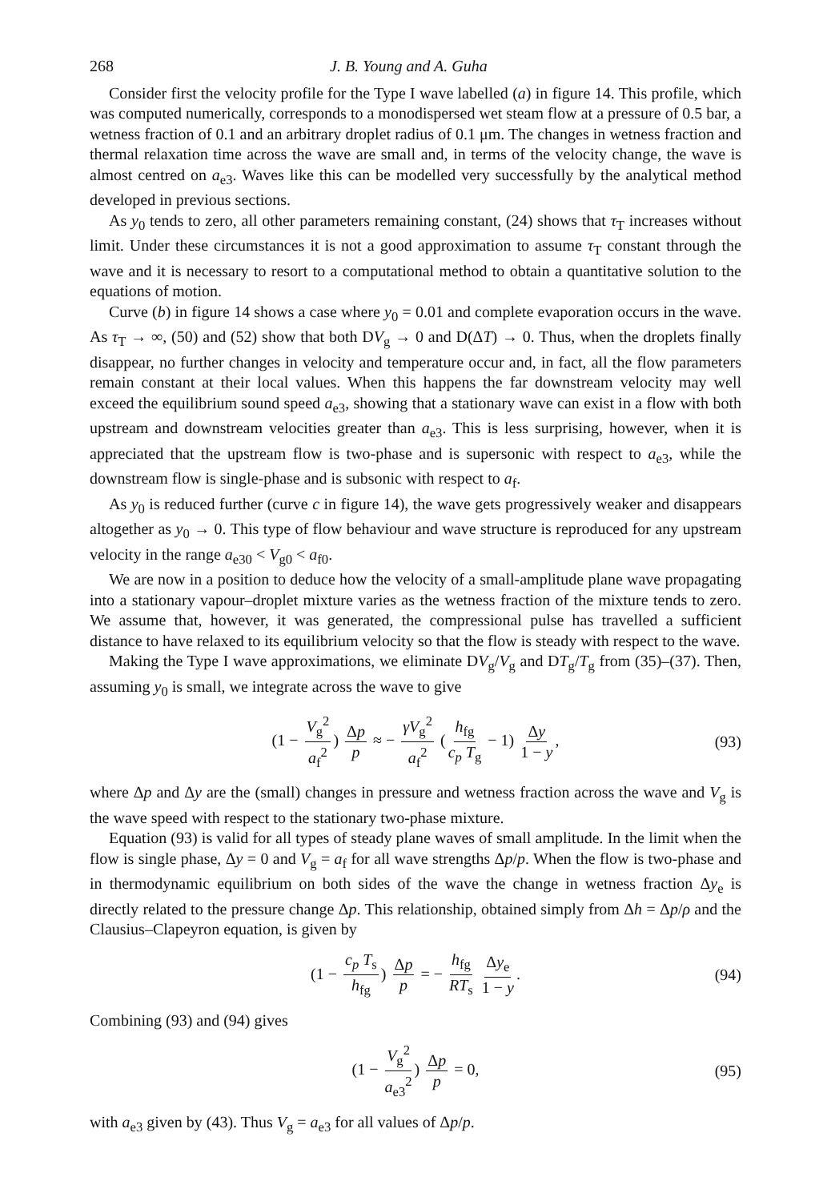268 J. B. Young and A. Guha
Consider first the velocity profile for the Type I wave labelled (a) in figure 14. This profile, which was computed numerically, corresponds to a monodispersed wet steam flow at a pressure of 0.5 bar, a wetness fraction of 0.1 and an arbitrary droplet radius of 0.1 μm. The changes in wetness fraction and thermal relaxation time across the wave are small and, in terms of the velocity change, the wave is almost centred on a<sub>e3</sub>. Waves like this can be modelled very successfully by the analytical method developed in previous sections.
As y<sub>0</sub> tends to zero, all other parameters remaining constant, (24) shows that τ<sub>T</sub> increases without limit. Under these circumstances it is not a good approximation to assume τ<sub>T</sub> constant through the wave and it is necessary to resort to a computational method to obtain a quantitative solution to the equations of motion.
Curve (b) in figure 14 shows a case where y<sub>0</sub> = 0.01 and complete evaporation occurs in the wave. As τ<sub>T</sub> → ∞, (50) and (52) show that both DV<sub>g</sub> → 0 and D(ΔT) → 0. Thus, when the droplets finally disappear, no further changes in velocity and temperature occur and, in fact, all the flow parameters remain constant at their local values. When this happens the far downstream velocity may well exceed the equilibrium sound speed a<sub>e3</sub>, showing that a stationary wave can exist in a flow with both upstream and downstream velocities greater than a<sub>e3</sub>. This is less surprising, however, when it is appreciated that the upstream flow is two-phase and is supersonic with respect to a<sub>e3</sub>, while the downstream flow is single-phase and is subsonic with respect to a<sub>f</sub>.
As y<sub>0</sub> is reduced further (curve c in figure 14), the wave gets progressively weaker and disappears altogether as y<sub>0</sub> → 0. This type of flow behaviour and wave structure is reproduced for any upstream velocity in the range a<sub>e30</sub> < V<sub>g0</sub> < a<sub>f0</sub>.
We are now in a position to deduce how the velocity of a small-amplitude plane wave propagating into a stationary vapour–droplet mixture varies as the wetness fraction of the mixture tends to zero. We assume that, however, it was generated, the compressional pulse has travelled a sufficient distance to have relaxed to its equilibrium velocity so that the flow is steady with respect to the wave.
Making the Type I wave approximations, we eliminate DV<sub>g</sub>/V<sub>g</sub> and DT<sub>g</sub>/T<sub>g</sub> from (35)–(37). Then, assuming y<sub>0</sub> is small, we integrate across the wave to give
(1 − V<sub>g</sub><sup>2</sup> a<sub>f</sub><sup>2</sup>) Δp p ≈ − γV<sub>g</sub><sup>2</sup> a<sub>f</sub><sup>2</sup> (h<sub>fg</sub> c<sub>p</sub> T<sub>g</sub> − 1) Δy 1 − y, (93)
where Δp and Δy are the (small) changes in pressure and wetness fraction across the wave and V<sub>g</sub> is the wave speed with respect to the stationary two-phase mixture.
Equation (93) is valid for all types of steady plane waves of small amplitude. In the limit when the flow is single phase, Δy = 0 and V<sub>g</sub> = a<sub>f</sub> for all wave strengths Δp/p. When the flow is two-phase and in thermodynamic equilibrium on both sides of the wave the change in wetness fraction Δy<sub>e</sub> is directly related to the pressure change Δp. This relationship, obtained simply from Δh = Δp/ρ and the Clausius–Clapeyron equation, is given by
(1 − c<sub>p</sub> T<sub>s</sub> h<sub>fg</sub>) Δp p = − h<sub>fg</sub> RT<sub>s</sub> Δy<sub>e</sub> 1 − y. (94)
Combining (93) and (94) gives
(1 − V<sub>g</sub><sup>2</sup> a<sub>e3</sub><sup>2</sup>) Δp p = 0, (95)
with a<sub>e3</sub> given by (43). Thus V<sub>g</sub> = a<sub>e3</sub> for all values of Δp/p.